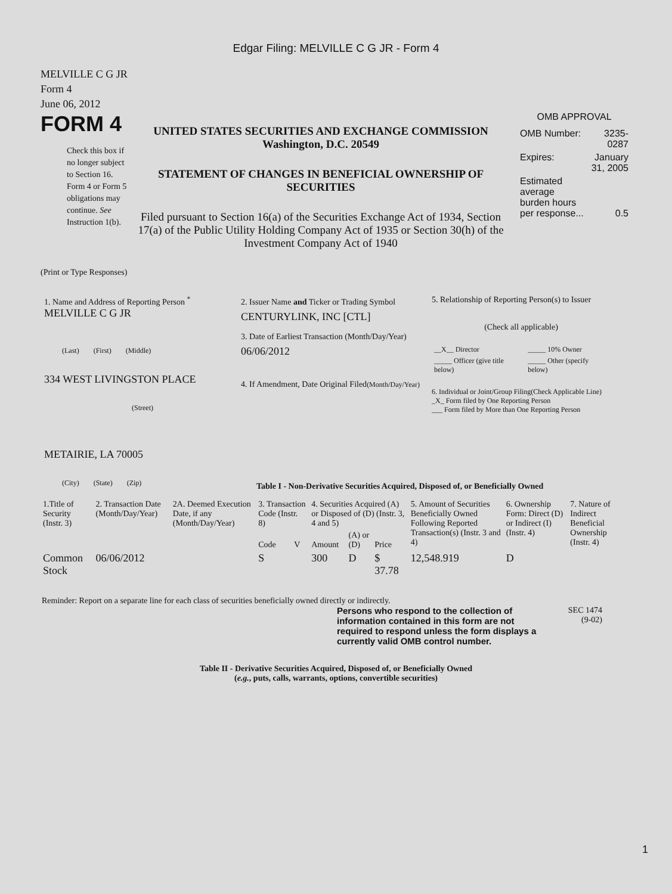Edgar Filing: MELVILLE C G JR - Form 4
MELVILLE C G JR
Form 4
June 06, 2012
FORM 4
Check this box if no longer subject to Section 16. Form 4 or Form 5 obligations may continue. See Instruction 1(b).
UNITED STATES SECURITIES AND EXCHANGE COMMISSION
Washington, D.C. 20549
STATEMENT OF CHANGES IN BENEFICIAL OWNERSHIP OF SECURITIES
Filed pursuant to Section 16(a) of the Securities Exchange Act of 1934, Section 17(a) of the Public Utility Holding Company Act of 1935 or Section 30(h) of the Investment Company Act of 1940
OMB APPROVAL
| OMB Number: | 3235-0287 |
| Expires: | January 31, 2005 |
| Estimated average burden hours per response... | 0.5 |
(Print or Type Responses)
1. Name and Address of Reporting Person <sup>*</sup>
MELVILLE C G JR
(Last) (First) (Middle)
334 WEST LIVINGSTON PLACE
(Street)
METAIRIE, LA 70005
(City) (State) (Zip)
2. Issuer Name and Ticker or Trading Symbol
CENTURYLINK, INC [CTL]
3. Date of Earliest Transaction (Month/Day/Year)
06/06/2012
4. If Amendment, Date Original Filed(Month/Day/Year)
5. Relationship of Reporting Person(s) to Issuer
(Check all applicable)
| __X__ Director | _____ 10% Owner |
| _____ Officer (give title below) | _____ Other (specify below) |
6. Individual or Joint/Group Filing(Check Applicable Line)
_X_ Form filed by One Reporting Person
___ Form filed by More than One Reporting Person
Table I - Non-Derivative Securities Acquired, Disposed of, or Beneficially Owned
| 1.Title of Security (Instr. 3) | 2. Transaction Date (Month/Day/Year) | 2A. Deemed Execution Date, if any (Month/Day/Year) | 3. Transaction Code (Instr. 8) | | 4. Securities Acquired (A) or Disposed of (D) (Instr. 3, 4 and 5) | | | 5. Amount of Securities Beneficially Owned Following Reported Transaction(s) (Instr. 3 and 4) | 6. Ownership Form: Direct (D) or Indirect (I) (Instr. 4) | 7. Nature of Indirect Beneficial Ownership (Instr. 4) |
| --- | --- | --- | --- | --- | --- | --- | --- | --- | --- | --- |
| | | | Code | V | Amount | (A) or (D) | Price | | | |
| Common Stock | 06/06/2012 | | S | | 300 | D | $ 37.78 | 12,548.919 | D | |
Reminder: Report on a separate line for each class of securities beneficially owned directly or indirectly.
Persons who respond to the collection of information contained in this form are not required to respond unless the form displays a currently valid OMB control number.
SEC 1474
(9-02)
Table II - Derivative Securities Acquired, Disposed of, or Beneficially Owned
(e.g., puts, calls, warrants, options, convertible securities)
1